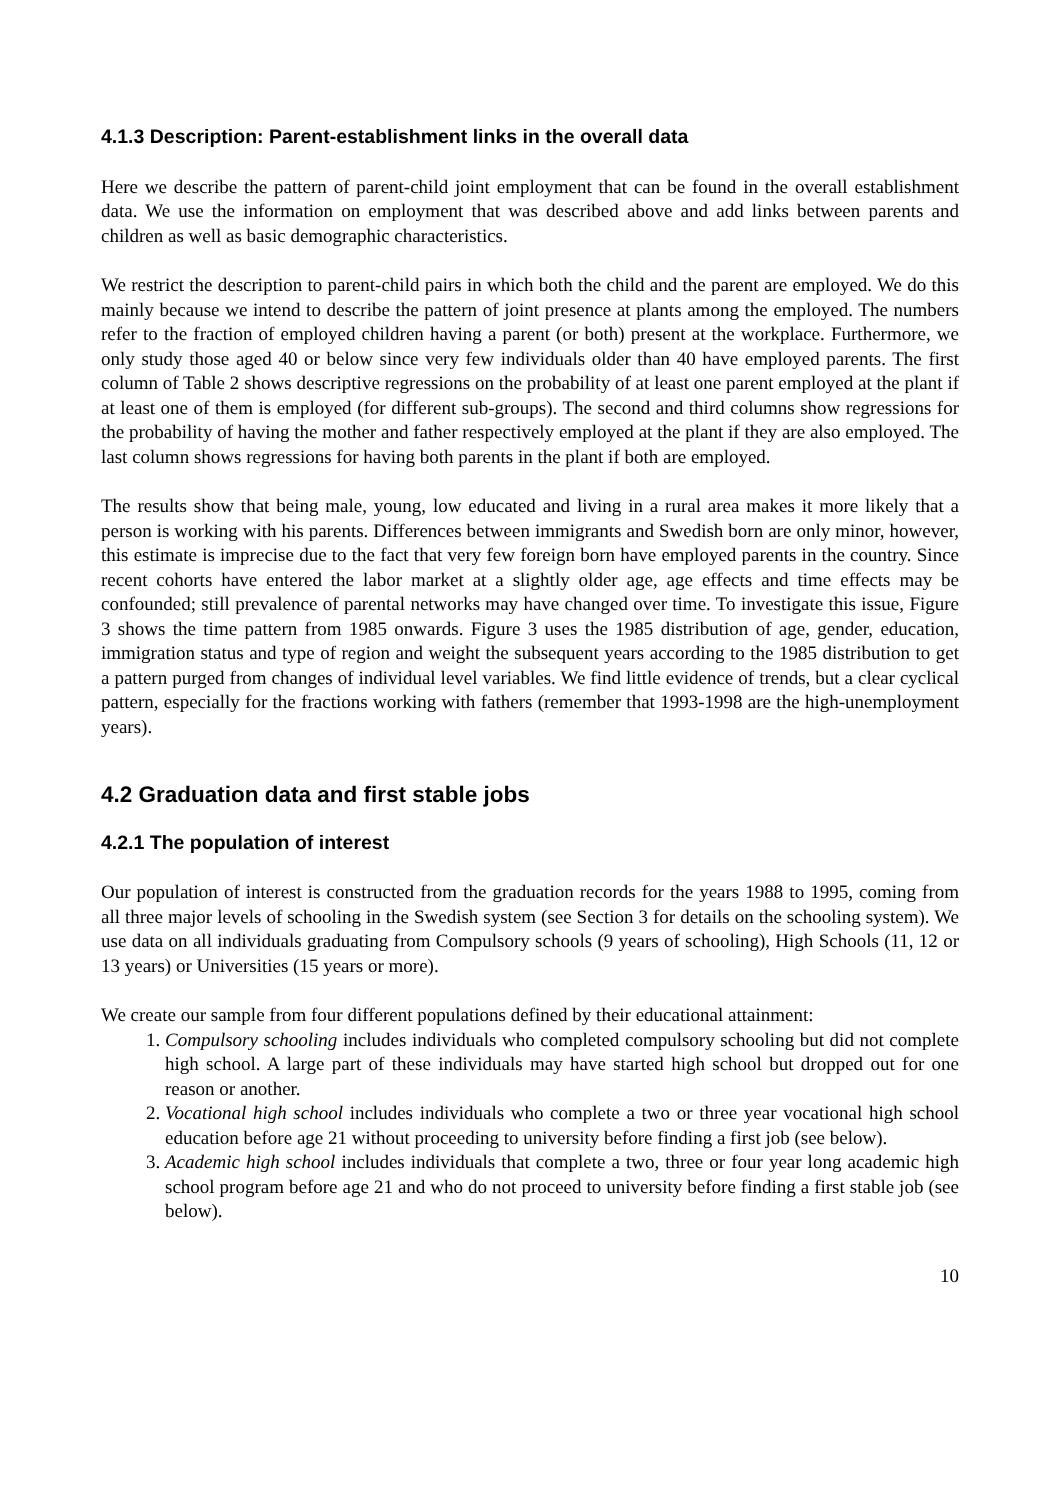4.1.3 Description: Parent-establishment links in the overall data
Here we describe the pattern of parent-child joint employment that can be found in the overall establishment data. We use the information on employment that was described above and add links between parents and children as well as basic demographic characteristics.
We restrict the description to parent-child pairs in which both the child and the parent are employed. We do this mainly because we intend to describe the pattern of joint presence at plants among the employed. The numbers refer to the fraction of employed children having a parent (or both) present at the workplace. Furthermore, we only study those aged 40 or below since very few individuals older than 40 have employed parents. The first column of Table 2 shows descriptive regressions on the probability of at least one parent employed at the plant if at least one of them is employed (for different sub-groups). The second and third columns show regressions for the probability of having the mother and father respectively employed at the plant if they are also employed. The last column shows regressions for having both parents in the plant if both are employed.
The results show that being male, young, low educated and living in a rural area makes it more likely that a person is working with his parents. Differences between immigrants and Swedish born are only minor, however, this estimate is imprecise due to the fact that very few foreign born have employed parents in the country. Since recent cohorts have entered the labor market at a slightly older age, age effects and time effects may be confounded; still prevalence of parental networks may have changed over time. To investigate this issue, Figure 3 shows the time pattern from 1985 onwards. Figure 3 uses the 1985 distribution of age, gender, education, immigration status and type of region and weight the subsequent years according to the 1985 distribution to get a pattern purged from changes of individual level variables. We find little evidence of trends, but a clear cyclical pattern, especially for the fractions working with fathers (remember that 1993-1998 are the high-unemployment years).
4.2 Graduation data and first stable jobs
4.2.1 The population of interest
Our population of interest is constructed from the graduation records for the years 1988 to 1995, coming from all three major levels of schooling in the Swedish system (see Section 3 for details on the schooling system). We use data on all individuals graduating from Compulsory schools (9 years of schooling), High Schools (11, 12 or 13 years) or Universities (15 years or more).
We create our sample from four different populations defined by their educational attainment:
1. Compulsory schooling includes individuals who completed compulsory schooling but did not complete high school. A large part of these individuals may have started high school but dropped out for one reason or another.
2. Vocational high school includes individuals who complete a two or three year vocational high school education before age 21 without proceeding to university before finding a first job (see below).
3. Academic high school includes individuals that complete a two, three or four year long academic high school program before age 21 and who do not proceed to university before finding a first stable job (see below).
10